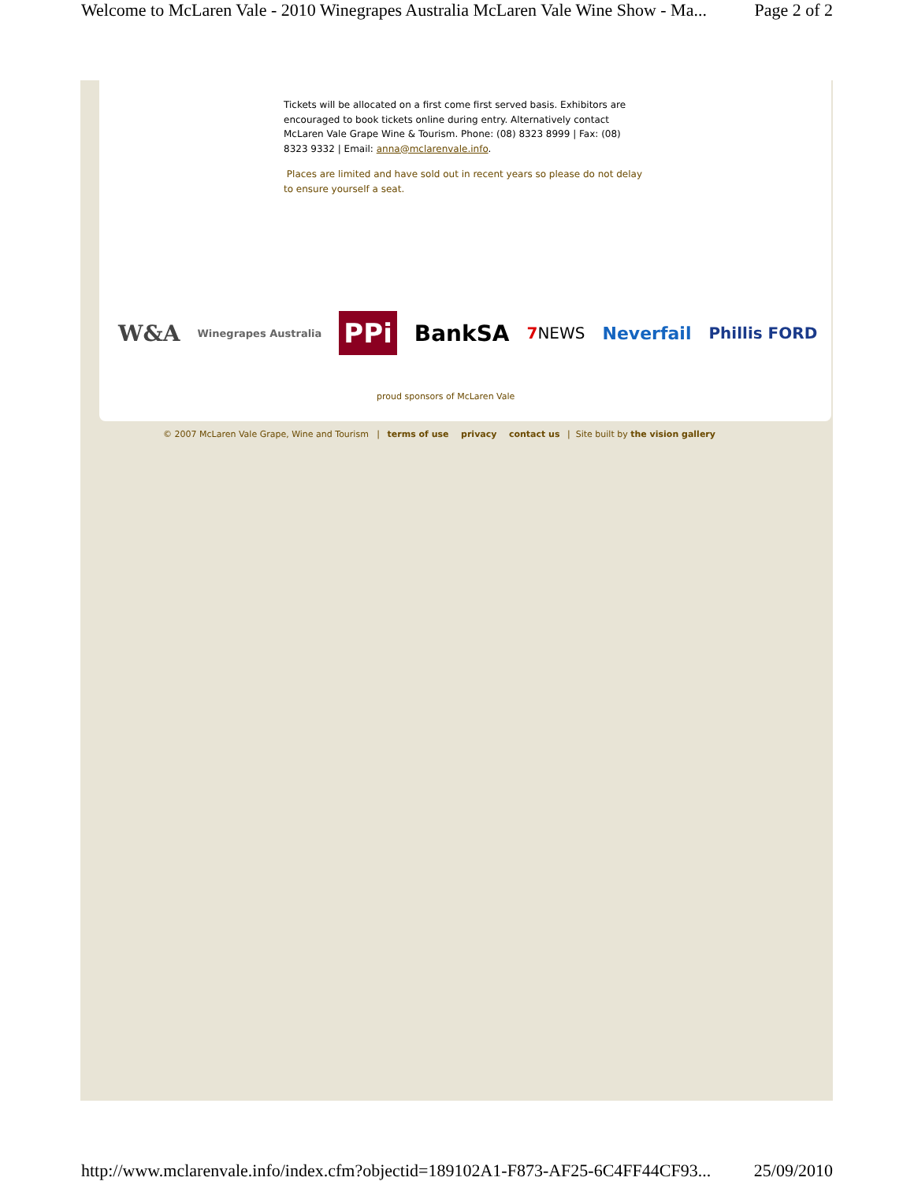Welcome to McLaren Vale - 2010 Winegrapes Australia McLaren Vale Wine Show - Ma... Page 2 of 2
Tickets will be allocated on a first come first served basis. Exhibitors are encouraged to book tickets online during entry. Alternatively contact McLaren Vale Grape Wine & Tourism. Phone: (08) 8323 8999 | Fax: (08) 8323 9332 | Email: anna@mclarenvale.info.
Places are limited and have sold out in recent years so please do not delay to ensure yourself a seat.
W&A Winegrapes Australia PPi BankSA 7 NEWS Neverfail Phillis FORD
proud sponsors of McLaren Vale
© 2007 McLaren Vale Grape, Wine and Tourism | terms of use privacy contact us | Site built by the vision gallery
http://www.mclarenvale.info/index.cfm?objectid=189102A1-F873-AF25-6C4FF44CF93... 25/09/2010